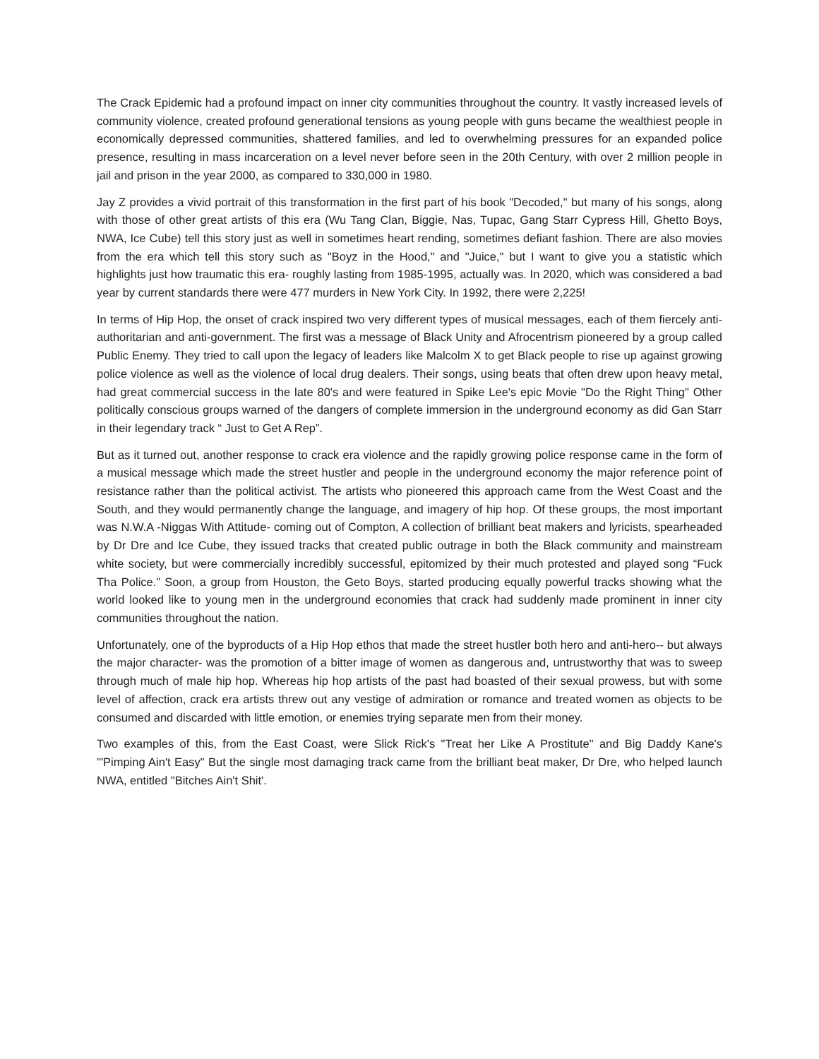The Crack Epidemic had a profound impact on inner city communities throughout the country. It vastly increased levels of community violence, created profound generational tensions as young people with guns became the wealthiest people in economically depressed communities, shattered families, and led to overwhelming pressures for an expanded police presence, resulting in mass incarceration on a level never before seen in the 20th Century, with over 2 million people in jail and prison in the year 2000, as compared to 330,000 in 1980.
Jay Z provides a vivid portrait of this transformation in the first part of his book "Decoded," but many of his songs, along with those of other great artists of this era (Wu Tang Clan, Biggie, Nas, Tupac, Gang Starr Cypress Hill, Ghetto Boys, NWA, Ice Cube) tell this story just as well in sometimes heart rending, sometimes defiant fashion. There are also movies from the era which tell this story such as "Boyz in the Hood," and "Juice," but I want to give you a statistic which highlights just how traumatic this era- roughly lasting from 1985-1995, actually was. In 2020, which was considered a bad year by current standards there were 477 murders in New York City. In 1992, there were 2,225!
In terms of Hip Hop, the onset of crack inspired two very different types of musical messages, each of them fiercely anti-authoritarian and anti-government. The first was a message of Black Unity and Afrocentrism pioneered by a group called Public Enemy. They tried to call upon the legacy of leaders like Malcolm X to get Black people to rise up against growing police violence as well as the violence of local drug dealers. Their songs, using beats that often drew upon heavy metal, had great commercial success in the late 80's and were featured in Spike Lee's epic Movie "Do the Right Thing" Other politically conscious groups warned of the dangers of complete immersion in the underground economy as did Gan Starr in their legendary track “ Just to Get A Rep”.
But as it turned out, another response to crack era violence and the rapidly growing police response came in the form of a musical message which made the street hustler and people in the underground economy the major reference point of resistance rather than the political activist. The artists who pioneered this approach came from the West Coast and the South, and they would permanently change the language, and imagery of hip hop. Of these groups, the most important was N.W.A -Niggas With Attitude- coming out of Compton, A collection of brilliant beat makers and lyricists, spearheaded by Dr Dre and Ice Cube, they issued tracks that created public outrage in both the Black community and mainstream white society, but were commercially incredibly successful, epitomized by their much protested and played song “Fuck Tha Police.” Soon, a group from Houston, the Geto Boys, started producing equally powerful tracks showing what the world looked like to young men in the underground economies that crack had suddenly made prominent in inner city communities throughout the nation.
Unfortunately, one of the byproducts of a Hip Hop ethos that made the street hustler both hero and anti-hero-- but always the major character- was the promotion of a bitter image of women as dangerous and, untrustworthy that was to sweep through much of male hip hop. Whereas hip hop artists of the past had boasted of their sexual prowess, but with some level of affection, crack era artists threw out any vestige of admiration or romance and treated women as objects to be consumed and discarded with little emotion, or enemies trying separate men from their money.
Two examples of this, from the East Coast, were Slick Rick's "Treat her Like A Prostitute" and Big Daddy Kane's '"Pimping Ain't Easy" But the single most damaging track came from the brilliant beat maker, Dr Dre, who helped launch NWA, entitled "Bitches Ain't Shit'.